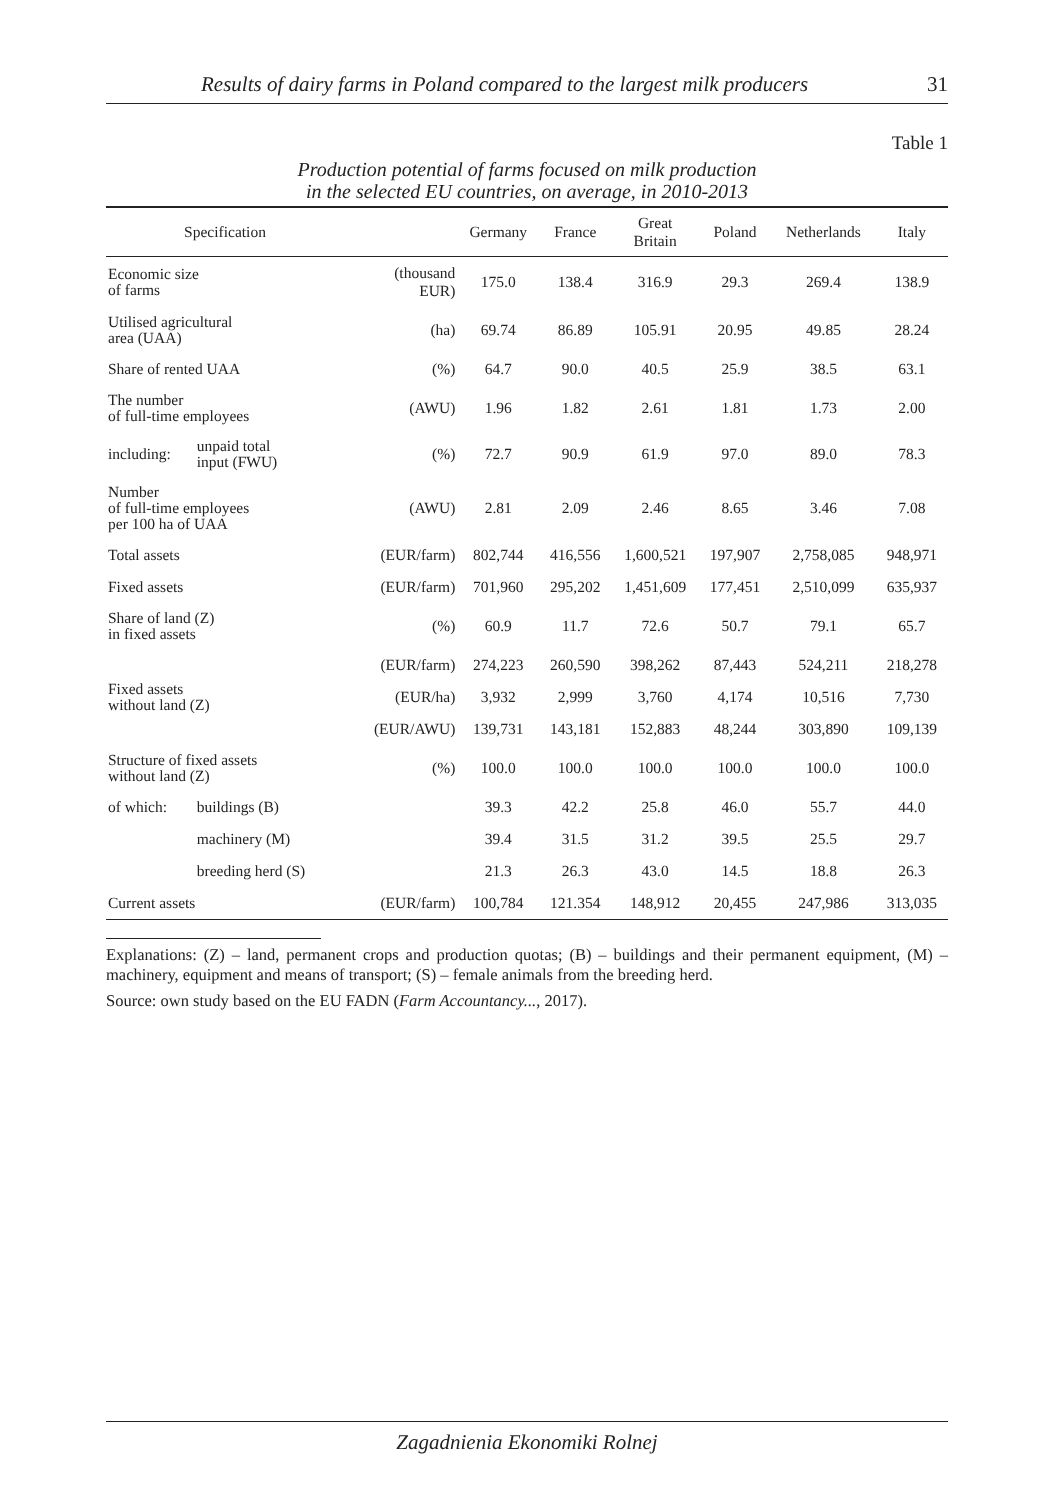Results of dairy farms in Poland compared to the largest milk producers 31
Table 1
Production potential of farms focused on milk production
in the selected EU countries, on average, in 2010-2013
| Specification | | | Germany | France | Great Britain | Poland | Netherlands | Italy |
| --- | --- | --- | --- | --- | --- | --- | --- | --- |
| Economic size of farms | | (thousand EUR) | 175.0 | 138.4 | 316.9 | 29.3 | 269.4 | 138.9 |
| Utilised agricultural area (UAA) | | (ha) | 69.74 | 86.89 | 105.91 | 20.95 | 49.85 | 28.24 |
| Share of rented UAA | | (%) | 64.7 | 90.0 | 40.5 | 25.9 | 38.5 | 63.1 |
| The number of full-time employees | | (AWU) | 1.96 | 1.82 | 2.61 | 1.81 | 1.73 | 2.00 |
| including: | unpaid total input (FWU) | (%) | 72.7 | 90.9 | 61.9 | 97.0 | 89.0 | 78.3 |
| Number of full-time employees per 100 ha of UAA | | (AWU) | 2.81 | 2.09 | 2.46 | 8.65 | 3.46 | 7.08 |
| Total assets | | (EUR/farm) | 802,744 | 416,556 | 1,600,521 | 197,907 | 2,758,085 | 948,971 |
| Fixed assets | | (EUR/farm) | 701,960 | 295,202 | 1,451,609 | 177,451 | 2,510,099 | 635,937 |
| Share of land (Z) in fixed assets | | (%) | 60.9 | 11.7 | 72.6 | 50.7 | 79.1 | 65.7 |
| Fixed assets without land (Z) | | (EUR/farm) | 274,223 | 260,590 | 398,262 | 87,443 | 524,211 | 218,278 |
| | | (EUR/ha) | 3,932 | 2,999 | 3,760 | 4,174 | 10,516 | 7,730 |
| | | (EUR/AWU) | 139,731 | 143,181 | 152,883 | 48,244 | 303,890 | 109,139 |
| Structure of fixed assets without land (Z) | | (%) | 100.0 | 100.0 | 100.0 | 100.0 | 100.0 | 100.0 |
| of which: | buildings (B) | | 39.3 | 42.2 | 25.8 | 46.0 | 55.7 | 44.0 |
| | machinery (M) | | 39.4 | 31.5 | 31.2 | 39.5 | 25.5 | 29.7 |
| | breeding herd (S) | | 21.3 | 26.3 | 43.0 | 14.5 | 18.8 | 26.3 |
| Current assets | | (EUR/farm) | 100,784 | 121.354 | 148,912 | 20,455 | 247,986 | 313,035 |
Explanations: (Z) – land, permanent crops and production quotas; (B) – buildings and their permanent equipment, (M) – machinery, equipment and means of transport; (S) – female animals from the breeding herd.
Source: own study based on the EU FADN (Farm Accountancy..., 2017).
Zagadnienia Ekonomiki Rolnej